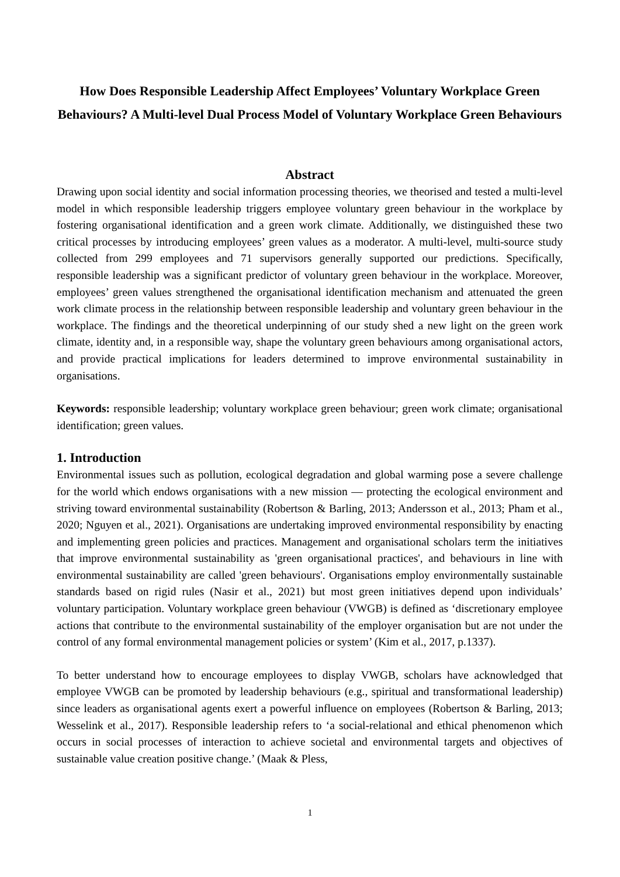How Does Responsible Leadership Affect Employees’ Voluntary Workplace Green Behaviours? A Multi-level Dual Process Model of Voluntary Workplace Green Behaviours
Abstract
Drawing upon social identity and social information processing theories, we theorised and tested a multi-level model in which responsible leadership triggers employee voluntary green behaviour in the workplace by fostering organisational identification and a green work climate. Additionally, we distinguished these two critical processes by introducing employees’ green values as a moderator. A multi-level, multi-source study collected from 299 employees and 71 supervisors generally supported our predictions. Specifically, responsible leadership was a significant predictor of voluntary green behaviour in the workplace. Moreover, employees’ green values strengthened the organisational identification mechanism and attenuated the green work climate process in the relationship between responsible leadership and voluntary green behaviour in the workplace. The findings and the theoretical underpinning of our study shed a new light on the green work climate, identity and, in a responsible way, shape the voluntary green behaviours among organisational actors, and provide practical implications for leaders determined to improve environmental sustainability in organisations.
Keywords: responsible leadership; voluntary workplace green behaviour; green work climate; organisational identification; green values.
1. Introduction
Environmental issues such as pollution, ecological degradation and global warming pose a severe challenge for the world which endows organisations with a new mission — protecting the ecological environment and striving toward environmental sustainability (Robertson & Barling, 2013; Andersson et al., 2013; Pham et al., 2020; Nguyen et al., 2021). Organisations are undertaking improved environmental responsibility by enacting and implementing green policies and practices. Management and organisational scholars term the initiatives that improve environmental sustainability as 'green organisational practices', and behaviours in line with environmental sustainability are called 'green behaviours'. Organisations employ environmentally sustainable standards based on rigid rules (Nasir et al., 2021) but most green initiatives depend upon individuals’ voluntary participation. Voluntary workplace green behaviour (VWGB) is defined as ‘discretionary employee actions that contribute to the environmental sustainability of the employer organisation but are not under the control of any formal environmental management policies or system’ (Kim et al., 2017, p.1337).
To better understand how to encourage employees to display VWGB, scholars have acknowledged that employee VWGB can be promoted by leadership behaviours (e.g., spiritual and transformational leadership) since leaders as organisational agents exert a powerful influence on employees (Robertson & Barling, 2013; Wesselink et al., 2017). Responsible leadership refers to ‘a social-relational and ethical phenomenon which occurs in social processes of interaction to achieve societal and environmental targets and objectives of sustainable value creation positive change.’ (Maak & Pless,
1